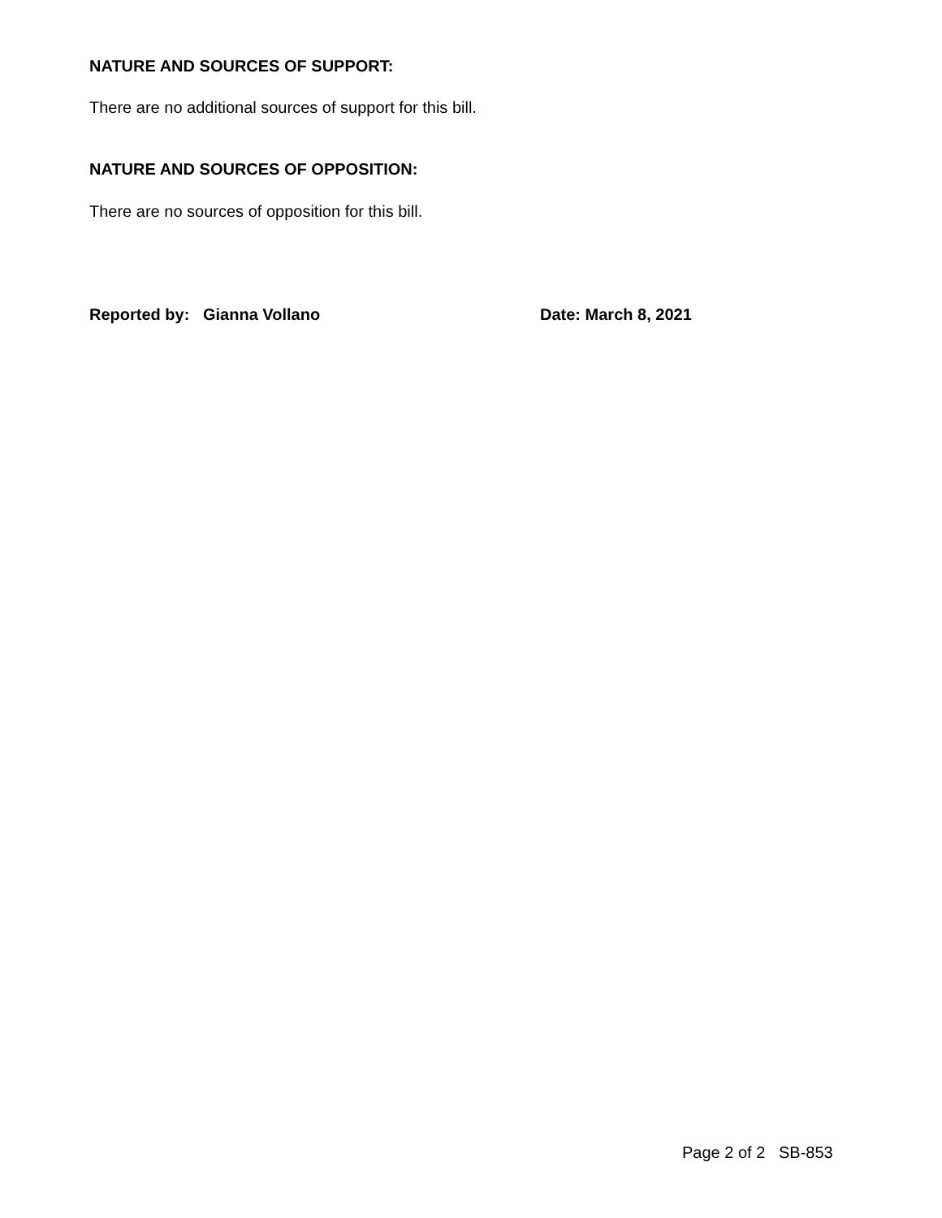NATURE AND SOURCES OF SUPPORT:
There are no additional sources of support for this bill.
NATURE AND SOURCES OF OPPOSITION:
There are no sources of opposition for this bill.
Reported by: Gianna Vollano Date: March 8, 2021
Page 2 of 2 SB-853